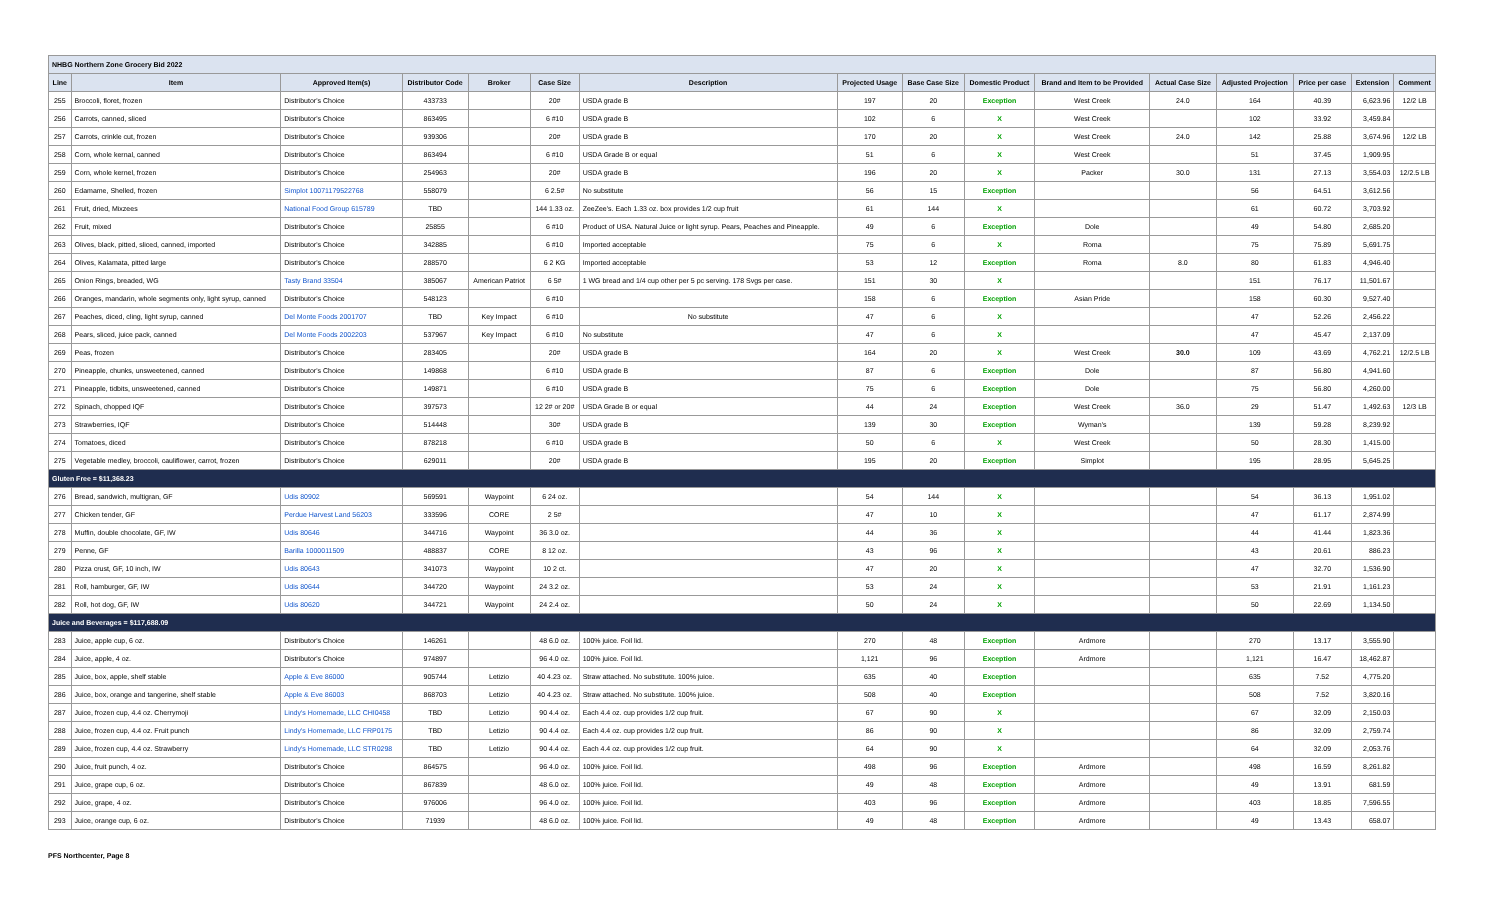| NHBG Northern Zone Grocery Bid 2022 | | | | | | | | | | | | | | | |
| Line | Item | Approved Item(s) | Distributor Code | Broker | Case Size | Description | Projected Usage | Base Case Size | Domestic Product | Brand and Item to be Provided | Actual Case Size | Adjusted Projection | Price per case | Extension | Comment |
| 255 | Broccoli, floret, frozen | Distributor's Choice | 433733 | | 20# | USDA grade B | 197 | 20 | Exception | West Creek | 24.0 | 164 | 40.39 | 6,623.96 | 12/2 LB |
| 256 | Carrots, canned, sliced | Distributor's Choice | 863495 | | 6 #10 | USDA grade B | 102 | 6 | X | West Creek | | 102 | 33.92 | 3,459.84 | |
| 257 | Carrots, crinkle cut, frozen | Distributor's Choice | 939306 | | 20# | USDA grade B | 170 | 20 | X | West Creek | 24.0 | 142 | 25.88 | 3,674.96 | 12/2 LB |
| 258 | Corn, whole kernal, canned | Distributor's Choice | 863494 | | 6 #10 | USDA Grade B or equal | 51 | 6 | X | West Creek | | 51 | 37.45 | 1,909.95 | |
| 259 | Corn, whole kernel, frozen | Distributor's Choice | 254963 | | 20# | USDA grade B | 196 | 20 | X | Packer | 30.0 | 131 | 27.13 | 3,554.03 | 12/2.5 LB |
| 260 | Edamame, Shelled, frozen | Simplot 10071179522768 | 558079 | | 6 2.5# | No substitute | 56 | 15 | Exception | | | 56 | 64.51 | 3,612.56 | |
| 261 | Fruit, dried, Mixzees | National Food Group 615789 | TBD | | 144 1.33 oz. | ZeeZee's. Each 1.33 oz. box provides 1/2 cup fruit | 61 | 144 | X | | | 61 | 60.72 | 3,703.92 | |
| 262 | Fruit, mixed | Distributor's Choice | 25855 | | 6 #10 | Product of USA. Natural Juice or light syrup. Pears, Peaches and Pineapple. | 49 | 6 | Exception | Dole | | 49 | 54.80 | 2,685.20 | |
| 263 | Olives, black, pitted, sliced, canned, imported | Distributor's Choice | 342885 | | 6 #10 | Imported acceptable | 75 | 6 | X | Roma | | 75 | 75.89 | 5,691.75 | |
| 264 | Olives, Kalamata, pitted large | Distributor's Choice | 288570 | | 6 2 KG | Imported acceptable | 53 | 12 | Exception | Roma | 8.0 | 80 | 61.83 | 4,946.40 | |
| 265 | Onion Rings, breaded, WG | Tasty Brand 33504 | 385067 | American Patriot | 6 5# | 1 WG bread and 1/4 cup other per 5 pc serving. 178 Svgs per case. | 151 | 30 | X | | | 151 | 76.17 | 11,501.67 | |
| 266 | Oranges, mandarin, whole segments only, light syrup, canned | Distributor's Choice | 548123 | | 6 #10 | | 158 | 6 | Exception | Asian Pride | | 158 | 60.30 | 9,527.40 | |
| 267 | Peaches, diced, cling, light syrup, canned | Del Monte Foods 2001707 | TBD | Key Impact | 6 #10 | No substitute | 47 | 6 | X | | | 47 | 52.26 | 2,456.22 | |
| 268 | Pears, sliced, juice pack, canned | Del Monte Foods 2002203 | 537967 | Key Impact | 6 #10 | No substitute | 47 | 6 | X | | | 47 | 45.47 | 2,137.09 | |
| 269 | Peas, frozen | Distributor's Choice | 283405 | | 20# | USDA grade B | 164 | 20 | X | West Creek | 30.0 | 109 | 43.69 | 4,762.21 | 12/2.5 LB |
| 270 | Pineapple, chunks, unsweetened, canned | Distributor's Choice | 149868 | | 6 #10 | USDA grade B | 87 | 6 | Exception | Dole | | 87 | 56.80 | 4,941.60 | |
| 271 | Pineapple, tidbits, unsweetened, canned | Distributor's Choice | 149871 | | 6 #10 | USDA grade B | 75 | 6 | Exception | Dole | | 75 | 56.80 | 4,260.00 | |
| 272 | Spinach, chopped IQF | Distributor's Choice | 397573 | | 12 2# or 20# | USDA Grade B or equal | 44 | 24 | Exception | West Creek | 36.0 | 29 | 51.47 | 1,492.63 | 12/3 LB |
| 273 | Strawberries, IQF | Distributor's Choice | 514448 | | 30# | USDA grade B | 139 | 30 | Exception | Wyman's | | 139 | 59.28 | 8,239.92 | |
| 274 | Tomatoes, diced | Distributor's Choice | 878218 | | 6 #10 | USDA grade B | 50 | 6 | X | West Creek | | 50 | 28.30 | 1,415.00 | |
| 275 | Vegetable medley, broccoli, cauliflower, carrot, frozen | Distributor's Choice | 629011 | | 20# | USDA grade B | 195 | 20 | Exception | Simplot | | 195 | 28.95 | 5,645.25 | |
| Gluten Free = $11,368.23 | | | | | | | | | | | | | | | |
| 276 | Bread, sandwich, multigran, GF | Udis 80902 | 569591 | Waypoint | 6 24 oz. | | 54 | 144 | X | | | 54 | 36.13 | 1,951.02 | |
| 277 | Chicken tender, GF | Perdue Harvest Land 56203 | 333596 | CORE | 2 5# | | 47 | 10 | X | | | 47 | 61.17 | 2,874.99 | |
| 278 | Muffin, double chocolate, GF, IW | Udis 80646 | 344716 | Waypoint | 36 3.0 oz. | | 44 | 36 | X | | | 44 | 41.44 | 1,823.36 | |
| 279 | Penne, GF | Barilla 1000011509 | 488837 | CORE | 8 12 oz. | | 43 | 96 | X | | | 43 | 20.61 | 886.23 | |
| 280 | Pizza crust, GF, 10 inch, IW | Udis 80643 | 341073 | Waypoint | 10 2 ct. | | 47 | 20 | X | | | 47 | 32.70 | 1,536.90 | |
| 281 | Roll, hamburger, GF, IW | Udis 80644 | 344720 | Waypoint | 24 3.2 oz. | | 53 | 24 | X | | | 53 | 21.91 | 1,161.23 | |
| 282 | Roll, hot dog, GF, IW | Udis 80620 | 344721 | Waypoint | 24 2.4 oz. | | 50 | 24 | X | | | 50 | 22.69 | 1,134.50 | |
| Juice and Beverages = $117,688.09 | | | | | | | | | | | | | | | |
| 283 | Juice, apple cup, 6 oz. | Distributor's Choice | 146261 | | 48 6.0 oz. | 100% juice. Foil lid. | 270 | 48 | Exception | Ardmore | | 270 | 13.17 | 3,555.90 | |
| 284 | Juice, apple, 4 oz. | Distributor's Choice | 974897 | | 96 4.0 oz. | 100% juice. Foil lid. | 1,121 | 96 | Exception | Ardmore | | 1,121 | 16.47 | 18,462.87 | |
| 285 | Juice, box, apple, shelf stable | Apple & Eve 86000 | 905744 | Letizio | 40 4.23 oz. | Straw attached. No substitute. 100% juice. | 635 | 40 | Exception | | | 635 | 7.52 | 4,775.20 | |
| 286 | Juice, box, orange and tangerine, shelf stable | Apple & Eve 86003 | 868703 | Letizio | 40 4.23 oz. | Straw attached. No substitute. 100% juice. | 508 | 40 | Exception | | | 508 | 7.52 | 3,820.16 | |
| 287 | Juice, frozen cup, 4.4 oz. Cherrymoji | Lindy's Homemade, LLC CHI0458 | TBD | Letizio | 90 4.4 oz. | Each 4.4 oz. cup provides 1/2 cup fruit. | 67 | 90 | X | | | 67 | 32.09 | 2,150.03 | |
| 288 | Juice, frozen cup, 4.4 oz. Fruit punch | Lindy's Homemade, LLC FRP0175 | TBD | Letizio | 90 4.4 oz. | Each 4.4 oz. cup provides 1/2 cup fruit. | 86 | 90 | X | | | 86 | 32.09 | 2,759.74 | |
| 289 | Juice, frozen cup, 4.4 oz. Strawberry | Lindy's Homemade, LLC STR0298 | TBD | Letizio | 90 4.4 oz. | Each 4.4 oz. cup provides 1/2 cup fruit. | 64 | 90 | X | | | 64 | 32.09 | 2,053.76 | |
| 290 | Juice, fruit punch, 4 oz. | Distributor's Choice | 864575 | | 96 4.0 oz. | 100% juice. Foil lid. | 498 | 96 | Exception | Ardmore | | 498 | 16.59 | 8,261.82 | |
| 291 | Juice, grape cup, 6 oz. | Distributor's Choice | 867839 | | 48 6.0 oz. | 100% juice. Foil lid. | 49 | 48 | Exception | Ardmore | | 49 | 13.91 | 681.59 | |
| 292 | Juice, grape, 4 oz. | Distributor's Choice | 976006 | | 96 4.0 oz. | 100% juice. Foil lid. | 403 | 96 | Exception | Ardmore | | 403 | 18.85 | 7,596.55 | |
| 293 | Juice, orange cup, 6 oz. | Distributor's Choice | 71939 | | 48 6.0 oz. | 100% juice. Foil lid. | 49 | 48 | Exception | Ardmore | | 49 | 13.43 | 658.07 | |
PFS Northcenter, Page 8